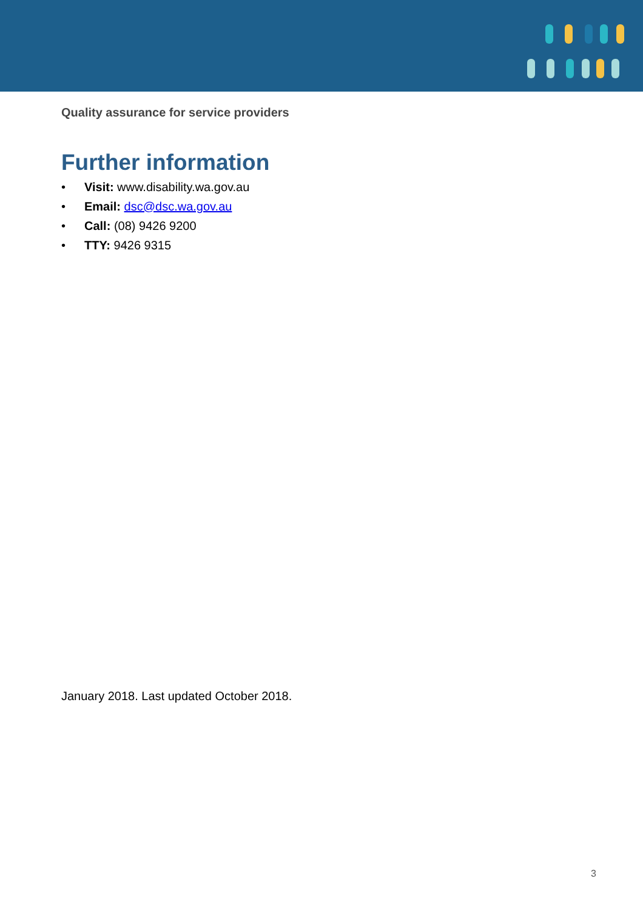Quality assurance for service providers
Further information
• Visit: www.disability.wa.gov.au
• Email: dsc@dsc.wa.gov.au
• Call: (08) 9426 9200
• TTY: 9426 9315
January 2018. Last updated October 2018.
3